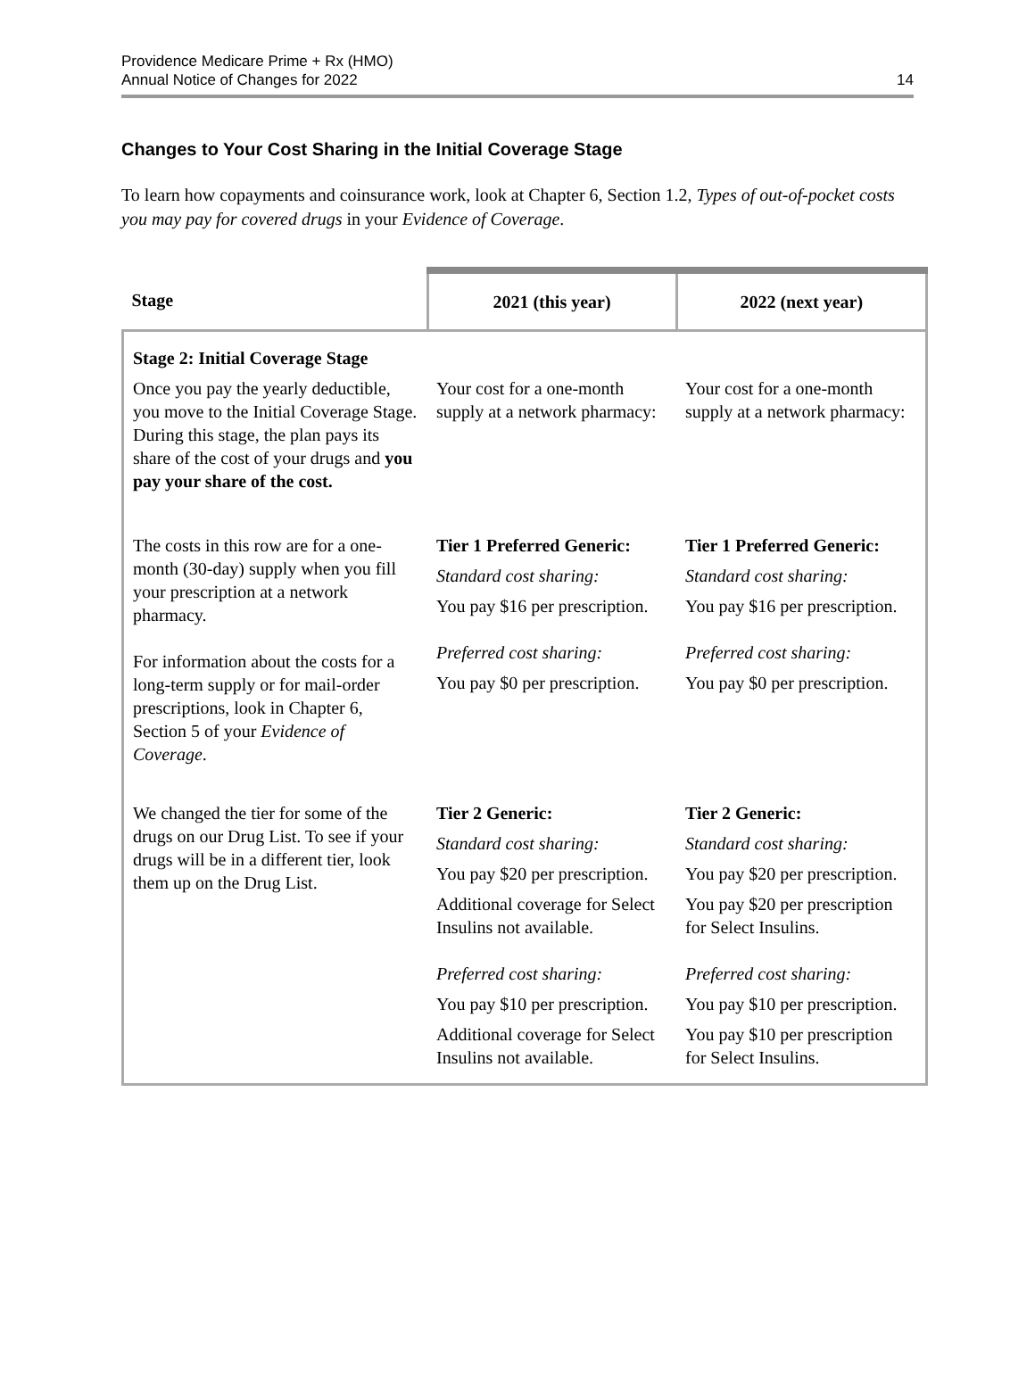Providence Medicare Prime + Rx (HMO)
Annual Notice of Changes for 2022
14
Changes to Your Cost Sharing in the Initial Coverage Stage
To learn how copayments and coinsurance work, look at Chapter 6, Section 1.2, Types of out-of-pocket costs you may pay for covered drugs in your Evidence of Coverage.
| Stage | 2021 (this year) | 2022 (next year) |
| --- | --- | --- |
| Stage 2: Initial Coverage Stage Once you pay the yearly deductible, you move to the Initial Coverage Stage. During this stage, the plan pays its share of the cost of your drugs and you pay your share of the cost. | Your cost for a one-month supply at a network pharmacy: | Your cost for a one-month supply at a network pharmacy: |
| The costs in this row are for a one-month (30-day) supply when you fill your prescription at a network pharmacy. For information about the costs for a long-term supply or for mail-order prescriptions, look in Chapter 6, Section 5 of your Evidence of Coverage . | Tier 1 Preferred Generic: Standard cost sharing: You pay $16 per prescription. Preferred cost sharing: You pay $0 per prescription. | Tier 1 Preferred Generic: Standard cost sharing: You pay $16 per prescription. Preferred cost sharing: You pay $0 per prescription. |
| We changed the tier for some of the drugs on our Drug List. To see if your drugs will be in a different tier, look them up on the Drug List. | Tier 2 Generic: Standard cost sharing: You pay $20 per prescription. Additional coverage for Select Insulins not available. Preferred cost sharing: You pay $10 per prescription. Additional coverage for Select Insulins not available. | Tier 2 Generic: Standard cost sharing: You pay $20 per prescription. You pay $20 per prescription for Select Insulins. Preferred cost sharing: You pay $10 per prescription. You pay $10 per prescription for Select Insulins. |